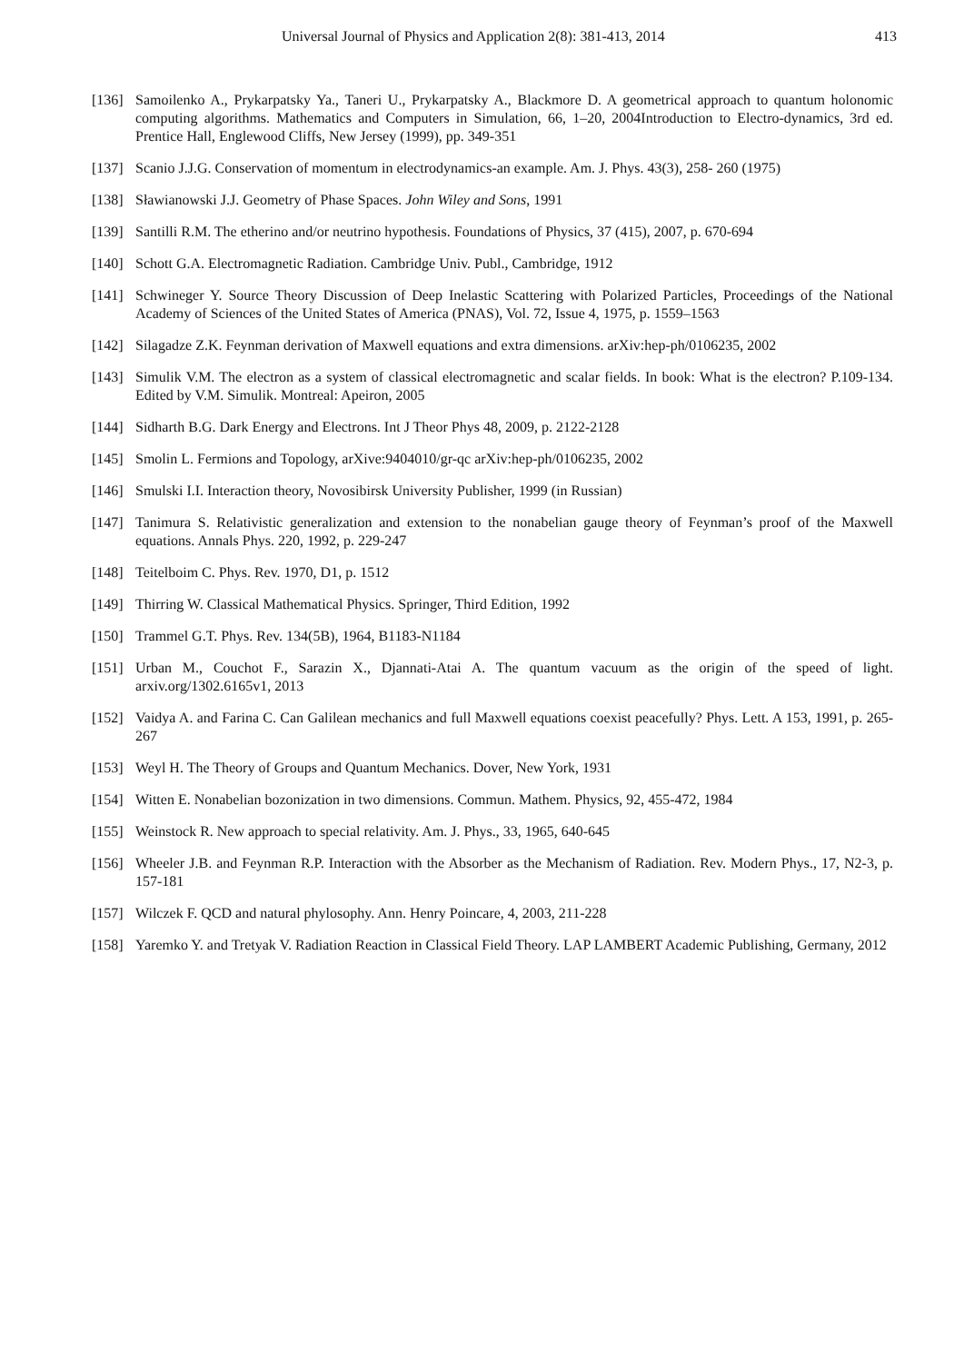Universal Journal of Physics and Application 2(8): 381-413, 2014 413
[136] Samoilenko A., Prykarpatsky Ya., Taneri U., Prykarpatsky A., Blackmore D. A geometrical approach to quantum holonomic computing algorithms. Mathematics and Computers in Simulation, 66, 1–20, 2004Introduction to Electro-dynamics, 3rd ed. Prentice Hall, Englewood Cliffs, New Jersey (1999), pp. 349-351
[137] Scanio J.J.G. Conservation of momentum in electrodynamics-an example. Am. J. Phys. 43(3), 258- 260 (1975)
[138] Sławianowski J.J. Geometry of Phase Spaces. John Wiley and Sons, 1991
[139] Santilli R.M. The etherino and/or neutrino hypothesis. Foundations of Physics, 37 (415), 2007, p. 670-694
[140] Schott G.A. Electromagnetic Radiation. Cambridge Univ. Publ., Cambridge, 1912
[141] Schwineger Y. Source Theory Discussion of Deep Inelastic Scattering with Polarized Particles, Proceedings of the National Academy of Sciences of the United States of America (PNAS), Vol. 72, Issue 4, 1975, p. 1559–1563
[142] Silagadze Z.K. Feynman derivation of Maxwell equations and extra dimensions. arXiv:hep-ph/0106235, 2002
[143] Simulik V.M. The electron as a system of classical electromagnetic and scalar fields. In book: What is the electron? P.109-134. Edited by V.M. Simulik. Montreal: Apeiron, 2005
[144] Sidharth B.G. Dark Energy and Electrons. Int J Theor Phys 48, 2009, p. 2122-2128
[145] Smolin L. Fermions and Topology, arXive:9404010/gr-qc arXiv:hep-ph/0106235, 2002
[146] Smulski I.I. Interaction theory, Novosibirsk University Publisher, 1999 (in Russian)
[147] Tanimura S. Relativistic generalization and extension to the nonabelian gauge theory of Feynman’s proof of the Maxwell equations. Annals Phys. 220, 1992, p. 229-247
[148] Teitelboim C. Phys. Rev. 1970, D1, p. 1512
[149] Thirring W. Classical Mathematical Physics. Springer, Third Edition, 1992
[150] Trammel G.T. Phys. Rev. 134(5B), 1964, B1183-N1184
[151] Urban M., Couchot F., Sarazin X., Djannati-Atai A. The quantum vacuum as the origin of the speed of light. arxiv.org/1302.6165v1, 2013
[152] Vaidya A. and Farina C. Can Galilean mechanics and full Maxwell equations coexist peacefully? Phys. Lett. A 153, 1991, p. 265-267
[153] Weyl H. The Theory of Groups and Quantum Mechanics. Dover, New York, 1931
[154] Witten E. Nonabelian bozonization in two dimensions. Commun. Mathem. Physics, 92, 455-472, 1984
[155] Weinstock R. New approach to special relativity. Am. J. Phys., 33, 1965, 640-645
[156] Wheeler J.B. and Feynman R.P. Interaction with the Absorber as the Mechanism of Radiation. Rev. Modern Phys., 17, N2-3, p. 157-181
[157] Wilczek F. QCD and natural phylosophy. Ann. Henry Poincare, 4, 2003, 211-228
[158] Yaremko Y. and Tretyak V. Radiation Reaction in Classical Field Theory. LAP LAMBERT Academic Publishing, Germany, 2012